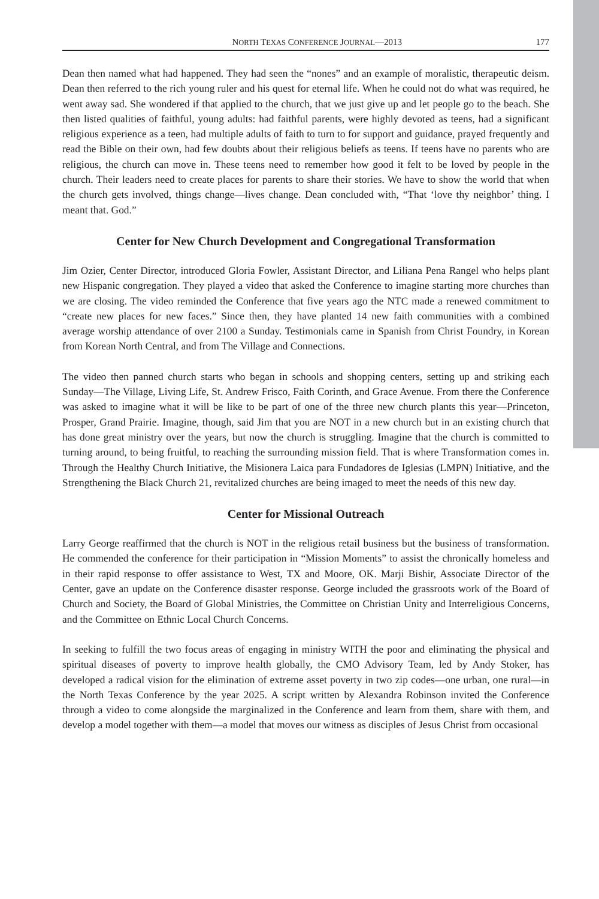NORTH TEXAS CONFERENCE JOURNAL—2013 177
Dean then named what had happened. They had seen the “nones” and an example of moralistic, therapeutic deism. Dean then referred to the rich young ruler and his quest for eternal life. When he could not do what was required, he went away sad. She wondered if that applied to the church, that we just give up and let people go to the beach. She then listed qualities of faithful, young adults: had faithful parents, were highly devoted as teens, had a significant religious experience as a teen, had multiple adults of faith to turn to for support and guidance, prayed frequently and read the Bible on their own, had few doubts about their religious beliefs as teens. If teens have no parents who are religious, the church can move in. These teens need to remember how good it felt to be loved by people in the church. Their leaders need to create places for parents to share their stories. We have to show the world that when the church gets involved, things change—lives change. Dean concluded with, “That ‘love thy neighbor’ thing. I meant that. God.”
Center for New Church Development and Congregational Transformation
Jim Ozier, Center Director, introduced Gloria Fowler, Assistant Director, and Liliana Pena Rangel who helps plant new Hispanic congregation. They played a video that asked the Conference to imagine starting more churches than we are closing. The video reminded the Conference that five years ago the NTC made a renewed commitment to “create new places for new faces.” Since then, they have planted 14 new faith communities with a combined average worship attendance of over 2100 a Sunday. Testimonials came in Spanish from Christ Foundry, in Korean from Korean North Central, and from The Village and Connections.
The video then panned church starts who began in schools and shopping centers, setting up and striking each Sunday—The Village, Living Life, St. Andrew Frisco, Faith Corinth, and Grace Avenue. From there the Conference was asked to imagine what it will be like to be part of one of the three new church plants this year—Princeton, Prosper, Grand Prairie. Imagine, though, said Jim that you are NOT in a new church but in an existing church that has done great ministry over the years, but now the church is struggling. Imagine that the church is committed to turning around, to being fruitful, to reaching the surrounding mission field. That is where Transformation comes in. Through the Healthy Church Initiative, the Misionera Laica para Fundadores de Iglesias (LMPN) Initiative, and the Strengthening the Black Church 21, revitalized churches are being imaged to meet the needs of this new day.
Center for Missional Outreach
Larry George reaffirmed that the church is NOT in the religious retail business but the business of transformation. He commended the conference for their participation in “Mission Moments” to assist the chronically homeless and in their rapid response to offer assistance to West, TX and Moore, OK. Marji Bishir, Associate Director of the Center, gave an update on the Conference disaster response. George included the grassroots work of the Board of Church and Society, the Board of Global Ministries, the Committee on Christian Unity and Interreligious Concerns, and the Committee on Ethnic Local Church Concerns.
In seeking to fulfill the two focus areas of engaging in ministry WITH the poor and eliminating the physical and spiritual diseases of poverty to improve health globally, the CMO Advisory Team, led by Andy Stoker, has developed a radical vision for the elimination of extreme asset poverty in two zip codes—one urban, one rural—in the North Texas Conference by the year 2025. A script written by Alexandra Robinson invited the Conference through a video to come alongside the marginalized in the Conference and learn from them, share with them, and develop a model together with them—a model that moves our witness as disciples of Jesus Christ from occasional